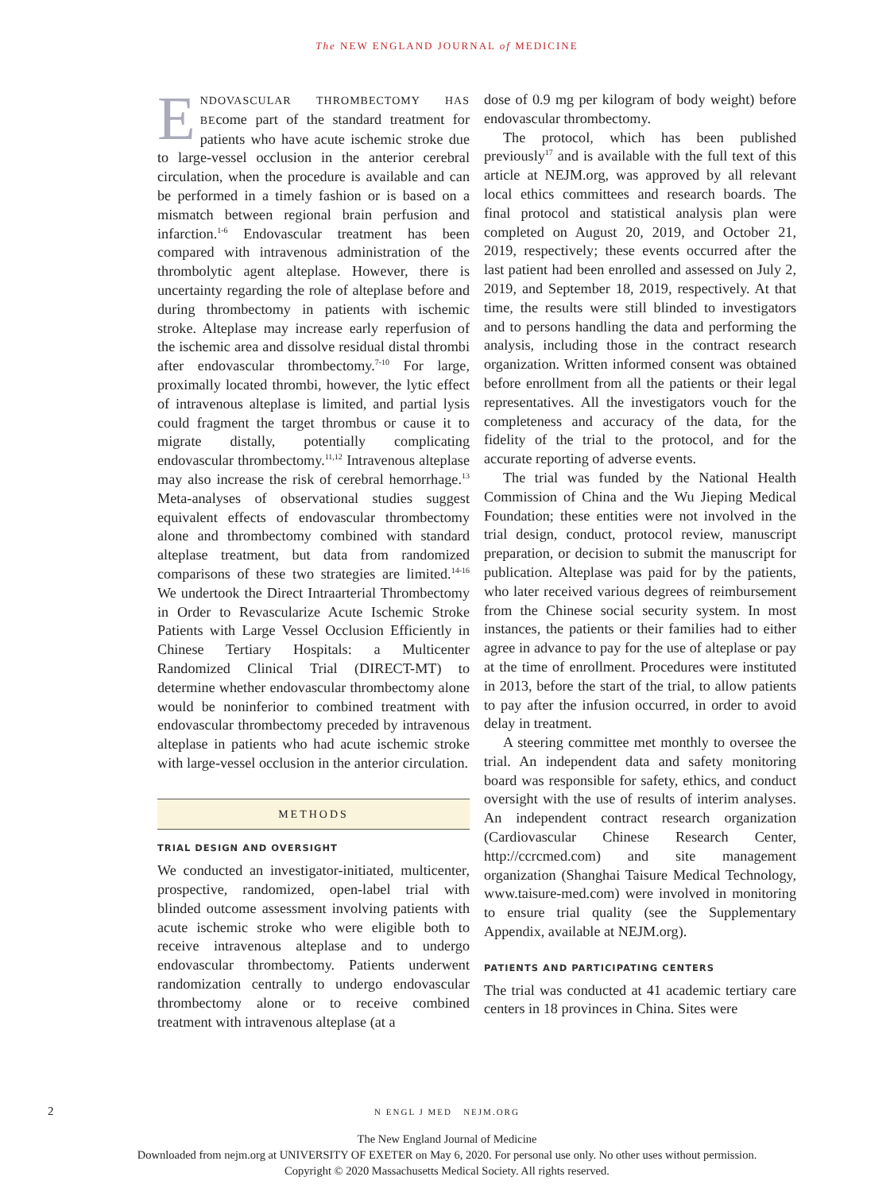The NEW ENGLAND JOURNAL of MEDICINE
ENDOVASCULAR THROMBECTOMY HAS BEcome part of the standard treatment for patients who have acute ischemic stroke due to large-vessel occlusion in the anterior cerebral circulation, when the procedure is available and can be performed in a timely fashion or is based on a mismatch between regional brain perfusion and infarction.<sup>1-6</sup> Endovascular treatment has been compared with intravenous administration of the thrombolytic agent alteplase. However, there is uncertainty regarding the role of alteplase before and during thrombectomy in patients with ischemic stroke. Alteplase may increase early reperfusion of the ischemic area and dissolve residual distal thrombi after endovascular thrombectomy.<sup>7-10</sup> For large, proximally located thrombi, however, the lytic effect of intravenous alteplase is limited, and partial lysis could fragment the target thrombus or cause it to migrate distally, potentially complicating endovascular thrombectomy.<sup>11,12</sup> Intravenous alteplase may also increase the risk of cerebral hemorrhage.<sup>13</sup> Meta-analyses of observational studies suggest equivalent effects of endovascular thrombectomy alone and thrombectomy combined with standard alteplase treatment, but data from randomized comparisons of these two strategies are limited.<sup>14-16</sup> We undertook the Direct Intraarterial Thrombectomy in Order to Revascularize Acute Ischemic Stroke Patients with Large Vessel Occlusion Efficiently in Chinese Tertiary Hospitals: a Multicenter Randomized Clinical Trial (DIRECT-MT) to determine whether endovascular thrombectomy alone would be noninferior to combined treatment with endovascular thrombectomy preceded by intravenous alteplase in patients who had acute ischemic stroke with large-vessel occlusion in the anterior circulation.
METHODS
TRIAL DESIGN AND OVERSIGHT
We conducted an investigator-initiated, multicenter, prospective, randomized, open-label trial with blinded outcome assessment involving patients with acute ischemic stroke who were eligible both to receive intravenous alteplase and to undergo endovascular thrombectomy. Patients underwent randomization centrally to undergo endovascular thrombectomy alone or to receive combined treatment with intravenous alteplase (at a
dose of 0.9 mg per kilogram of body weight) before endovascular thrombectomy.
The protocol, which has been published previously<sup>17</sup> and is available with the full text of this article at NEJM.org, was approved by all relevant local ethics committees and research boards. The final protocol and statistical analysis plan were completed on August 20, 2019, and October 21, 2019, respectively; these events occurred after the last patient had been enrolled and assessed on July 2, 2019, and September 18, 2019, respectively. At that time, the results were still blinded to investigators and to persons handling the data and performing the analysis, including those in the contract research organization. Written informed consent was obtained before enrollment from all the patients or their legal representatives. All the investigators vouch for the completeness and accuracy of the data, for the fidelity of the trial to the protocol, and for the accurate reporting of adverse events.
The trial was funded by the National Health Commission of China and the Wu Jieping Medical Foundation; these entities were not involved in the trial design, conduct, protocol review, manuscript preparation, or decision to submit the manuscript for publication. Alteplase was paid for by the patients, who later received various degrees of reimbursement from the Chinese social security system. In most instances, the patients or their families had to either agree in advance to pay for the use of alteplase or pay at the time of enrollment. Procedures were instituted in 2013, before the start of the trial, to allow patients to pay after the infusion occurred, in order to avoid delay in treatment.
A steering committee met monthly to oversee the trial. An independent data and safety monitoring board was responsible for safety, ethics, and conduct oversight with the use of results of interim analyses. An independent contract research organization (Cardiovascular Chinese Research Center, http://ccrcmed.com) and site management organization (Shanghai Taisure Medical Technology, www.taisure-med.com) were involved in monitoring to ensure trial quality (see the Supplementary Appendix, available at NEJM.org).
PATIENTS AND PARTICIPATING CENTERS
The trial was conducted at 41 academic tertiary care centers in 18 provinces in China. Sites were
2 N ENGL J MED NEJM.ORG
The New England Journal of Medicine
Downloaded from nejm.org at UNIVERSITY OF EXETER on May 6, 2020. For personal use only. No other uses without permission.
Copyright © 2020 Massachusetts Medical Society. All rights reserved.